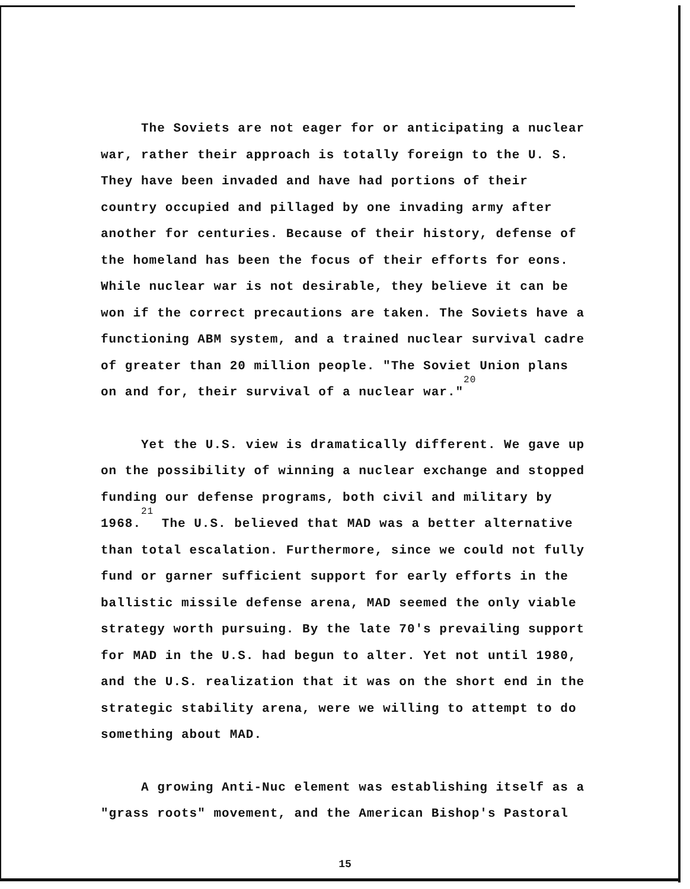The Soviets are not eager for or anticipating a nuclear war, rather their approach is totally foreign to the U. S. They have been invaded and have had portions of their country occupied and pillaged by one invading army after another for centuries. Because of their history, defense of the homeland has been the focus of their efforts for eons. While nuclear war is not desirable, they believe it can be won if the correct precautions are taken. The Soviets have a functioning ABM system, and a trained nuclear survival cadre of greater than 20 million people. "The Soviet Union plans on and for, their survival of a nuclear war."<sup>20</sup>
Yet the U.S. view is dramatically different. We gave up on the possibility of winning a nuclear exchange and stopped funding our defense programs, both civil and military by 1968.<sup>21</sup> The U.S. believed that MAD was a better alternative than total escalation. Furthermore, since we could not fully fund or garner sufficient support for early efforts in the ballistic missile defense arena, MAD seemed the only viable strategy worth pursuing. By the late 70's prevailing support for MAD in the U.S. had begun to alter. Yet not until 1980, and the U.S. realization that it was on the short end in the strategic stability arena, were we willing to attempt to do something about MAD.
A growing Anti-Nuc element was establishing itself as a "grass roots" movement, and the American Bishop's Pastoral
15